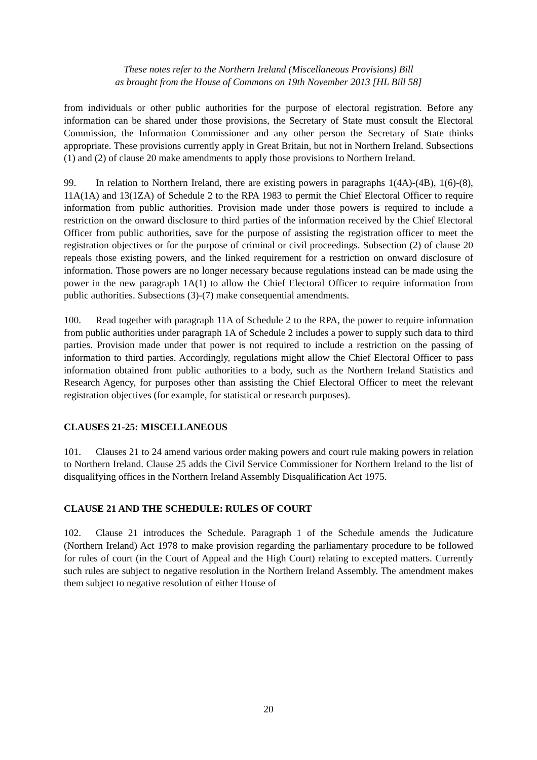These notes refer to the Northern Ireland (Miscellaneous Provisions) Bill
as brought from the House of Commons on 19th November 2013 [HL Bill 58]
from individuals or other public authorities for the purpose of electoral registration. Before any information can be shared under those provisions, the Secretary of State must consult the Electoral Commission, the Information Commissioner and any other person the Secretary of State thinks appropriate. These provisions currently apply in Great Britain, but not in Northern Ireland. Subsections (1) and (2) of clause 20 make amendments to apply those provisions to Northern Ireland.
99. In relation to Northern Ireland, there are existing powers in paragraphs 1(4A)-(4B), 1(6)-(8), 11A(1A) and 13(1ZA) of Schedule 2 to the RPA 1983 to permit the Chief Electoral Officer to require information from public authorities. Provision made under those powers is required to include a restriction on the onward disclosure to third parties of the information received by the Chief Electoral Officer from public authorities, save for the purpose of assisting the registration officer to meet the registration objectives or for the purpose of criminal or civil proceedings. Subsection (2) of clause 20 repeals those existing powers, and the linked requirement for a restriction on onward disclosure of information. Those powers are no longer necessary because regulations instead can be made using the power in the new paragraph 1A(1) to allow the Chief Electoral Officer to require information from public authorities. Subsections (3)-(7) make consequential amendments.
100. Read together with paragraph 11A of Schedule 2 to the RPA, the power to require information from public authorities under paragraph 1A of Schedule 2 includes a power to supply such data to third parties. Provision made under that power is not required to include a restriction on the passing of information to third parties. Accordingly, regulations might allow the Chief Electoral Officer to pass information obtained from public authorities to a body, such as the Northern Ireland Statistics and Research Agency, for purposes other than assisting the Chief Electoral Officer to meet the relevant registration objectives (for example, for statistical or research purposes).
CLAUSES 21-25: MISCELLANEOUS
101. Clauses 21 to 24 amend various order making powers and court rule making powers in relation to Northern Ireland. Clause 25 adds the Civil Service Commissioner for Northern Ireland to the list of disqualifying offices in the Northern Ireland Assembly Disqualification Act 1975.
CLAUSE 21 AND THE SCHEDULE: RULES OF COURT
102. Clause 21 introduces the Schedule. Paragraph 1 of the Schedule amends the Judicature (Northern Ireland) Act 1978 to make provision regarding the parliamentary procedure to be followed for rules of court (in the Court of Appeal and the High Court) relating to excepted matters. Currently such rules are subject to negative resolution in the Northern Ireland Assembly. The amendment makes them subject to negative resolution of either House of
20